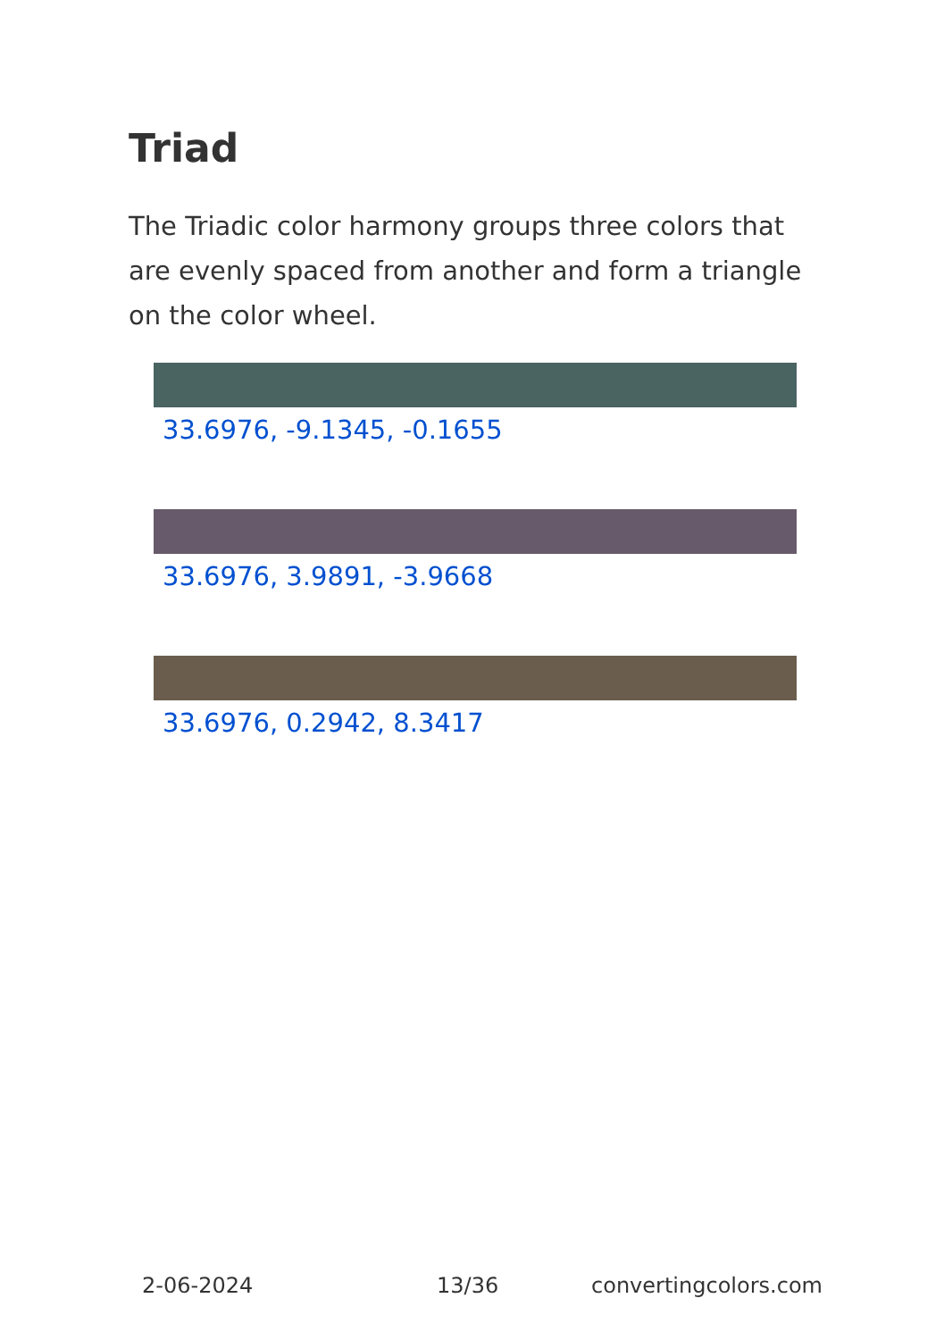Triad
The Triadic color harmony groups three colors that are evenly spaced from another and form a triangle on the color wheel.
33.6976, -9.1345, -0.1655
33.6976, 3.9891, -3.9668
33.6976, 0.2942, 8.3417
2-06-2024 13/36 convertingcolors.com